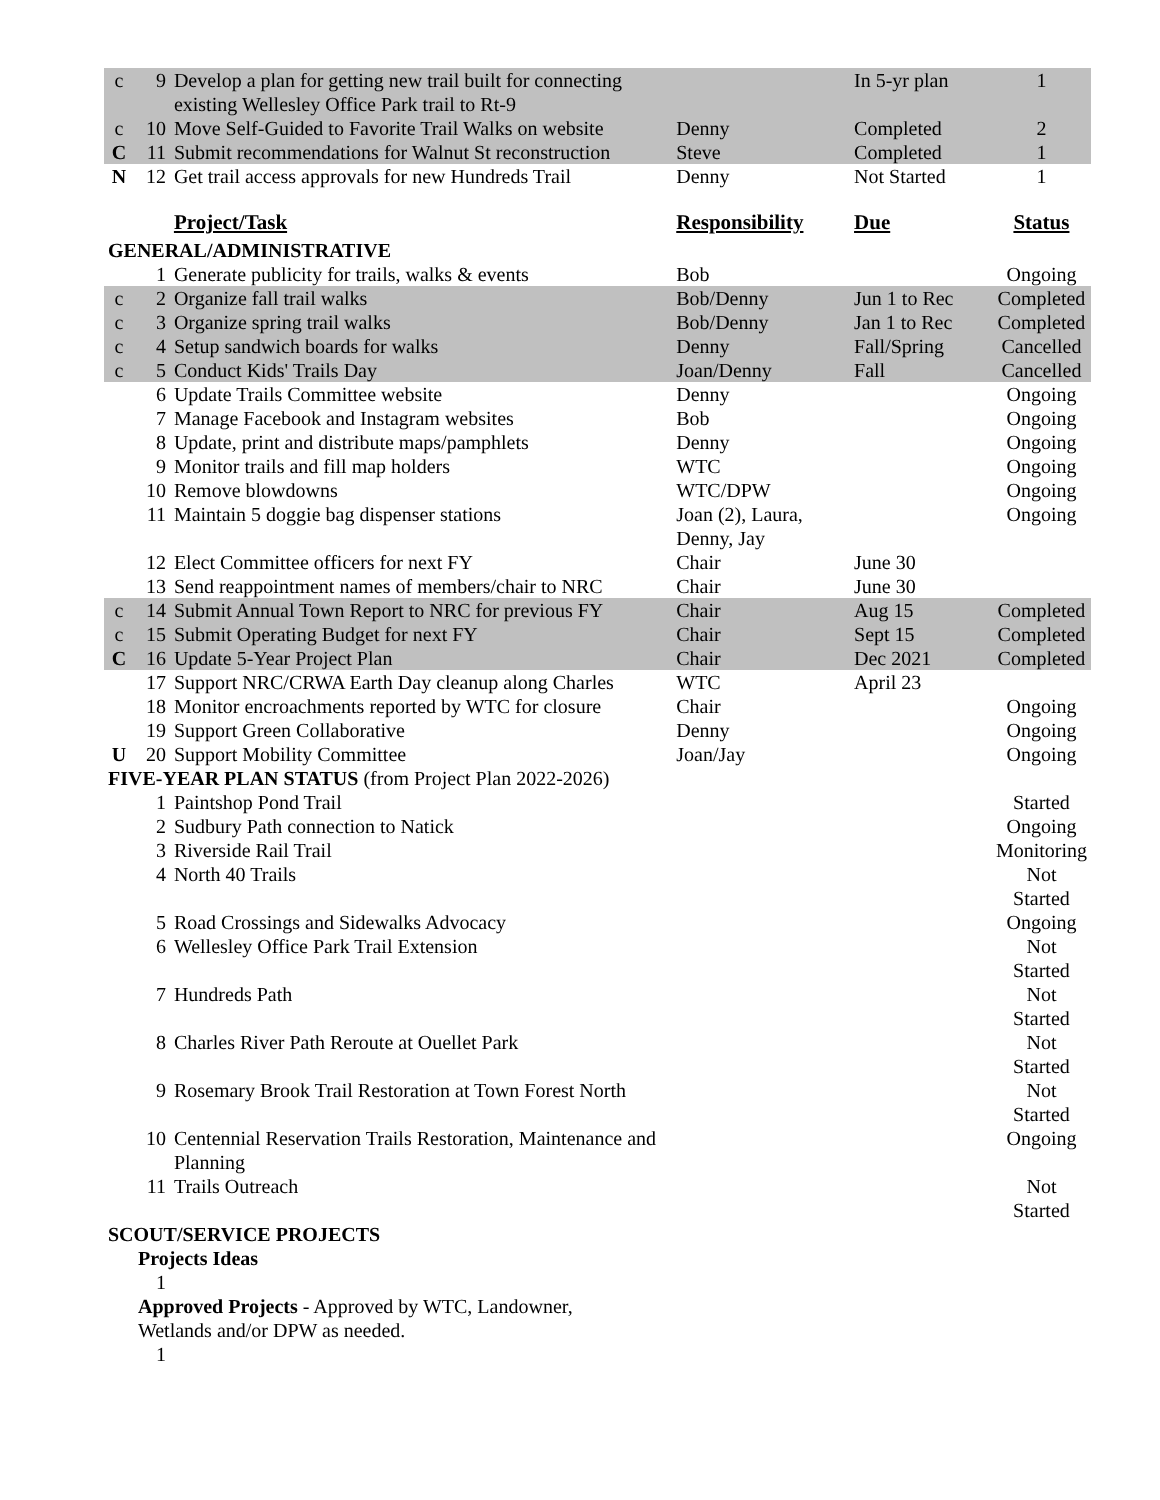| c | 9 | Develop a plan for getting new trail built for connecting existing Wellesley Office Park trail to Rt-9 | | In 5-yr plan | 1 |
| c | 10 | Move Self-Guided to Favorite Trail Walks on website | Denny | Completed | 2 |
| C | 11 | Submit recommendations for Walnut St reconstruction | Steve | Completed | 1 |
| N | 12 | Get trail access approvals for new Hundreds Trail | Denny | Not Started | 1 |
| | | Project/Task | Responsibility | Due | Status |
| GENERAL/ADMINISTRATIVE | | | | | |
| | 1 | Generate publicity for trails, walks & events | Bob | | Ongoing |
| c | 2 | Organize fall trail walks | Bob/Denny | Jun 1 to Rec | Completed |
| c | 3 | Organize spring trail walks | Bob/Denny | Jan 1 to Rec | Completed |
| c | 4 | Setup sandwich boards for walks | Denny | Fall/Spring | Cancelled |
| c | 5 | Conduct Kids' Trails Day | Joan/Denny | Fall | Cancelled |
| | 6 | Update Trails Committee website | Denny | | Ongoing |
| | 7 | Manage Facebook and Instagram websites | Bob | | Ongoing |
| | 8 | Update, print and distribute maps/pamphlets | Denny | | Ongoing |
| | 9 | Monitor trails and fill map holders | WTC | | Ongoing |
| | 10 | Remove blowdowns | WTC/DPW | | Ongoing |
| | 11 | Maintain 5 doggie bag dispenser stations | Joan (2), Laura, Denny, Jay | | Ongoing |
| | 12 | Elect Committee officers for next FY | Chair | June 30 | |
| | 13 | Send reappointment names of members/chair to NRC | Chair | June 30 | |
| c | 14 | Submit Annual Town Report to NRC for previous FY | Chair | Aug 15 | Completed |
| c | 15 | Submit Operating Budget for next FY | Chair | Sept 15 | Completed |
| C | 16 | Update 5-Year Project Plan | Chair | Dec 2021 | Completed |
| | 17 | Support NRC/CRWA Earth Day cleanup along Charles | WTC | April 23 | |
| | 18 | Monitor encroachments reported by WTC for closure | Chair | | Ongoing |
| | 19 | Support Green Collaborative | Denny | | Ongoing |
| U | 20 | Support Mobility Committee | Joan/Jay | | Ongoing |
| FIVE-YEAR PLAN STATUS (from Project Plan 2022-2026) | | | | | |
| | 1 | Paintshop Pond Trail | | | Started |
| | 2 | Sudbury Path connection to Natick | | | Ongoing |
| | 3 | Riverside Rail Trail | | | Monitoring |
| | 4 | North 40 Trails | | | Not Started |
| | 5 | Road Crossings and Sidewalks Advocacy | | | Ongoing |
| | 6 | Wellesley Office Park Trail Extension | | | Not Started |
| | 7 | Hundreds Path | | | Not Started |
| | 8 | Charles River Path Reroute at Ouellet Park | | | Not Started |
| | 9 | Rosemary Brook Trail Restoration at Town Forest North | | | Not Started |
| | 10 | Centennial Reservation Trails Restoration, Maintenance and Planning | | | Ongoing |
| | 11 | Trails Outreach | | | Not Started |
| SCOUT/SERVICE PROJECTS | | | | | |
| | Projects Ideas | | | | |
| | 1 | | | | |
| | Approved Projects - Approved by WTC, Landowner, Wetlands and/or DPW as needed. | | | | |
| | 1 | | | | |